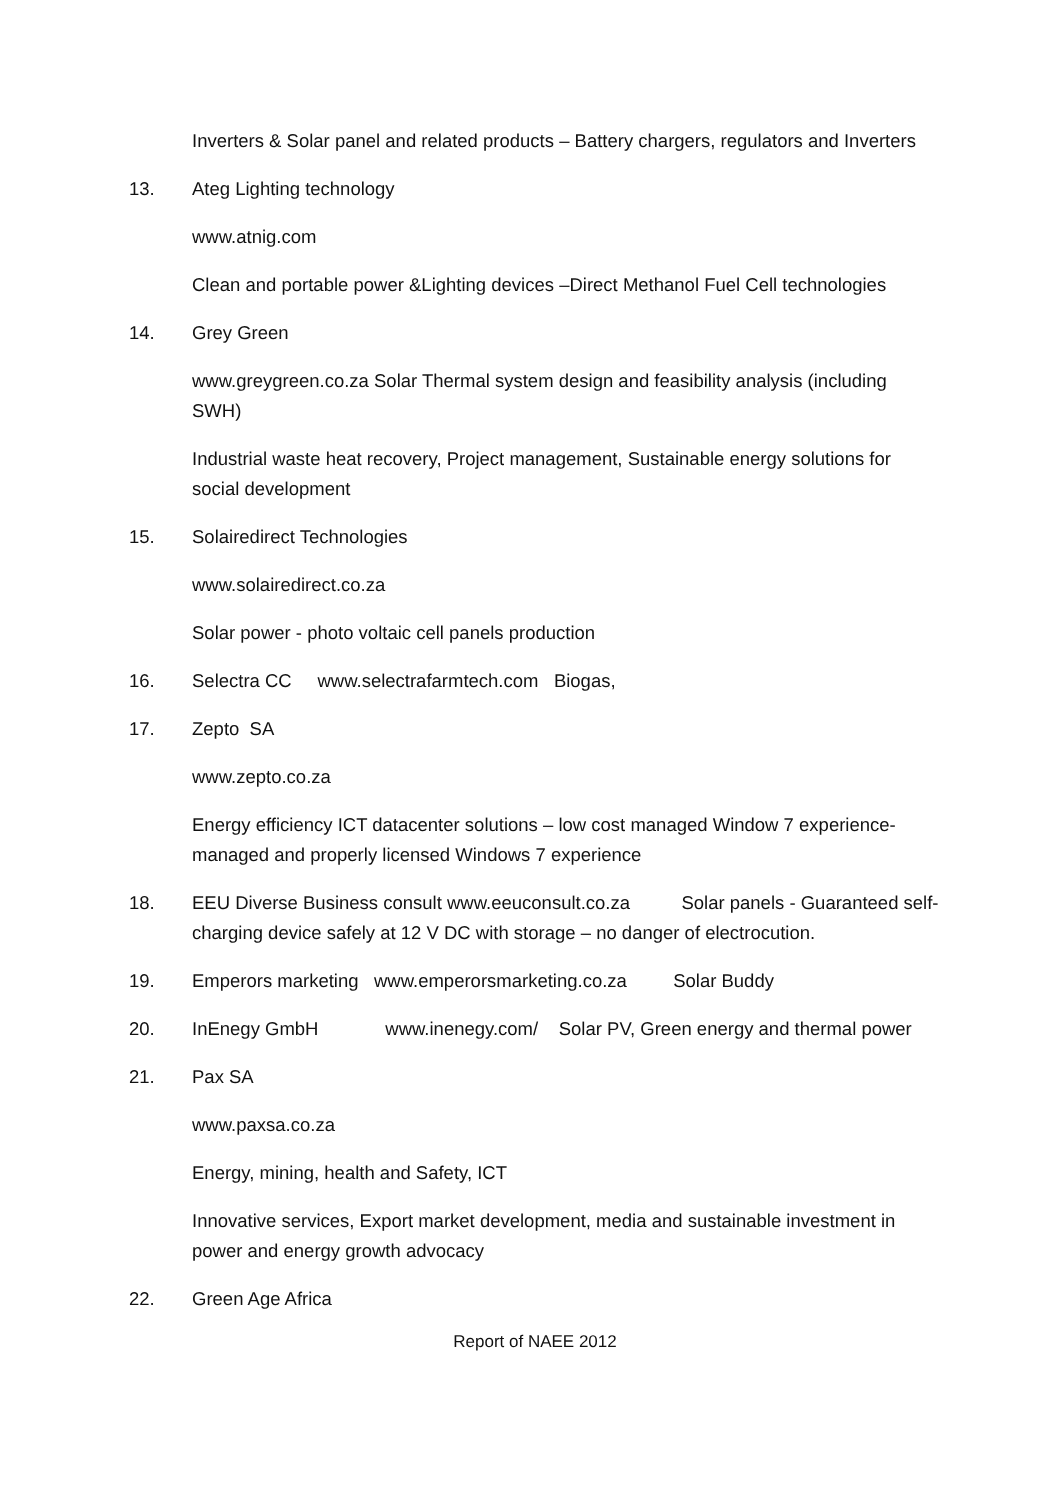Inverters & Solar panel and related products – Battery chargers, regulators and Inverters
13. Ateg Lighting technology
www.atnig.com
Clean and portable power &Lighting devices –Direct Methanol Fuel Cell technologies
14. Grey Green
www.greygreen.co.za Solar Thermal system design and feasibility analysis (including SWH)
Industrial waste heat recovery, Project management, Sustainable energy solutions for social development
15. Solairedirect Technologies
www.solairedirect.co.za
Solar power - photo voltaic cell panels production
16. Selectra CC www.selectrafarmtech.com Biogas,
17. Zepto SA
www.zepto.co.za
Energy efficiency ICT datacenter solutions – low cost managed Window 7 experience-managed and properly licensed Windows 7 experience
18. EEU Diverse Business consult www.eeuconsult.co.za Solar panels - Guaranteed self-charging device safely at 12 V DC with storage – no danger of electrocution.
19. Emperors marketing www.emperorsmarketing.co.za Solar Buddy
20. InEnegy GmbH www.inenegy.com/ Solar PV, Green energy and thermal power
21. Pax SA
www.paxsa.co.za
Energy, mining, health and Safety, ICT
Innovative services, Export market development, media and sustainable investment in power and energy growth advocacy
22. Green Age Africa
Report of NAEE 2012